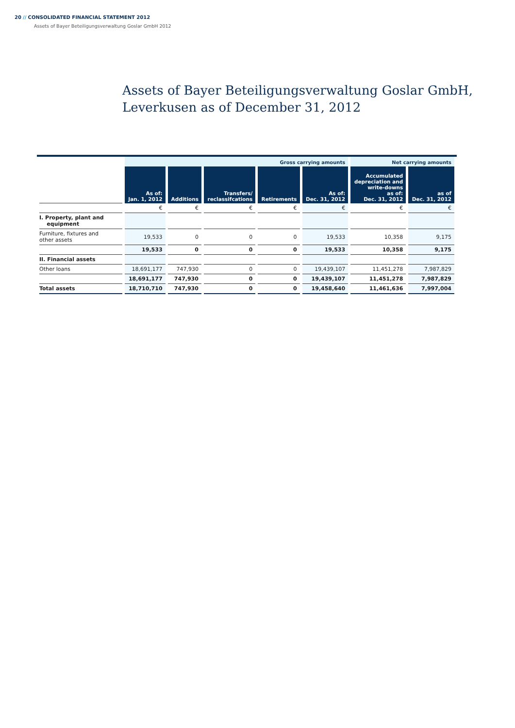20 // CONSOLIDATED FINANCIAL STATEMENT 2012
Assets of Bayer Beteiligungsverwaltung Goslar GmbH 2012
Assets of Bayer Beteiligungsverwaltung Goslar GmbH,
Leverkusen as of December 31, 2012
| | Gross carrying amounts | | | | | Net carrying amounts | |
| | As of: Jan. 1, 2012 | Additions | Transfers/ reclassifcations | Retirements | As of: Dec. 31, 2012 | Accumulated depreciation and write-downs as of: Dec. 31, 2012 | as of Dec. 31, 2012 |
| | € | € | € | € | € | € | € |
| I. Property, plant and equipment | | | | | | | |
| Furniture, fixtures and other assets | 19,533 | 0 | 0 | 0 | 19,533 | 10,358 | 9,175 |
| | 19,533 | 0 | 0 | 0 | 19,533 | 10,358 | 9,175 |
| II. Financial assets | | | | | | | |
| Other loans | 18,691,177 | 747,930 | 0 | 0 | 19,439,107 | 11,451,278 | 7,987,829 |
| | 18,691,177 | 747,930 | 0 | 0 | 19,439,107 | 11,451,278 | 7,987,829 |
| Total assets | 18,710,710 | 747,930 | 0 | 0 | 19,458,640 | 11,461,636 | 7,997,004 |